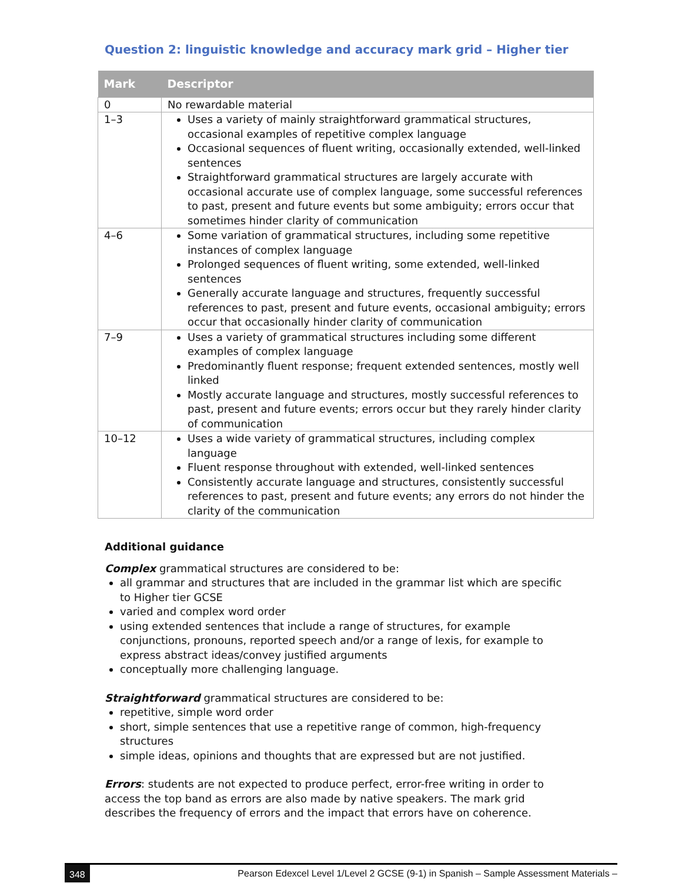Question 2: linguistic knowledge and accuracy mark grid – Higher tier
| Mark | Descriptor |
| --- | --- |
| 0 | No rewardable material |
| 1–3 | Uses a variety of mainly straightforward grammatical structures, occasional examples of repetitive complex language Occasional sequences of fluent writing, occasionally extended, well-linked sentences Straightforward grammatical structures are largely accurate with occasional accurate use of complex language, some successful references to past, present and future events but some ambiguity; errors occur that sometimes hinder clarity of communication |
| 4–6 | Some variation of grammatical structures, including some repetitive instances of complex language Prolonged sequences of fluent writing, some extended, well-linked sentences Generally accurate language and structures, frequently successful references to past, present and future events, occasional ambiguity; errors occur that occasionally hinder clarity of communication |
| 7–9 | Uses a variety of grammatical structures including some different examples of complex language Predominantly fluent response; frequent extended sentences, mostly well linked Mostly accurate language and structures, mostly successful references to past, present and future events; errors occur but they rarely hinder clarity of communication |
| 10–12 | Uses a wide variety of grammatical structures, including complex language Fluent response throughout with extended, well-linked sentences Consistently accurate language and structures, consistently successful references to past, present and future events; any errors do not hinder the clarity of the communication |
Additional guidance
Complex grammatical structures are considered to be:
all grammar and structures that are included in the grammar list which are specific to Higher tier GCSE
varied and complex word order
using extended sentences that include a range of structures, for example conjunctions, pronouns, reported speech and/or a range of lexis, for example to express abstract ideas/convey justified arguments
conceptually more challenging language.
Straightforward grammatical structures are considered to be:
repetitive, simple word order
short, simple sentences that use a repetitive range of common, high-frequency structures
simple ideas, opinions and thoughts that are expressed but are not justified.
Errors: students are not expected to produce perfect, error-free writing in order to access the top band as errors are also made by native speakers. The mark grid describes the frequency of errors and the impact that errors have on coherence.
348 Pearson Edexcel Level 1/Level 2 GCSE (9-1) in Spanish – Sample Assessment Materials –